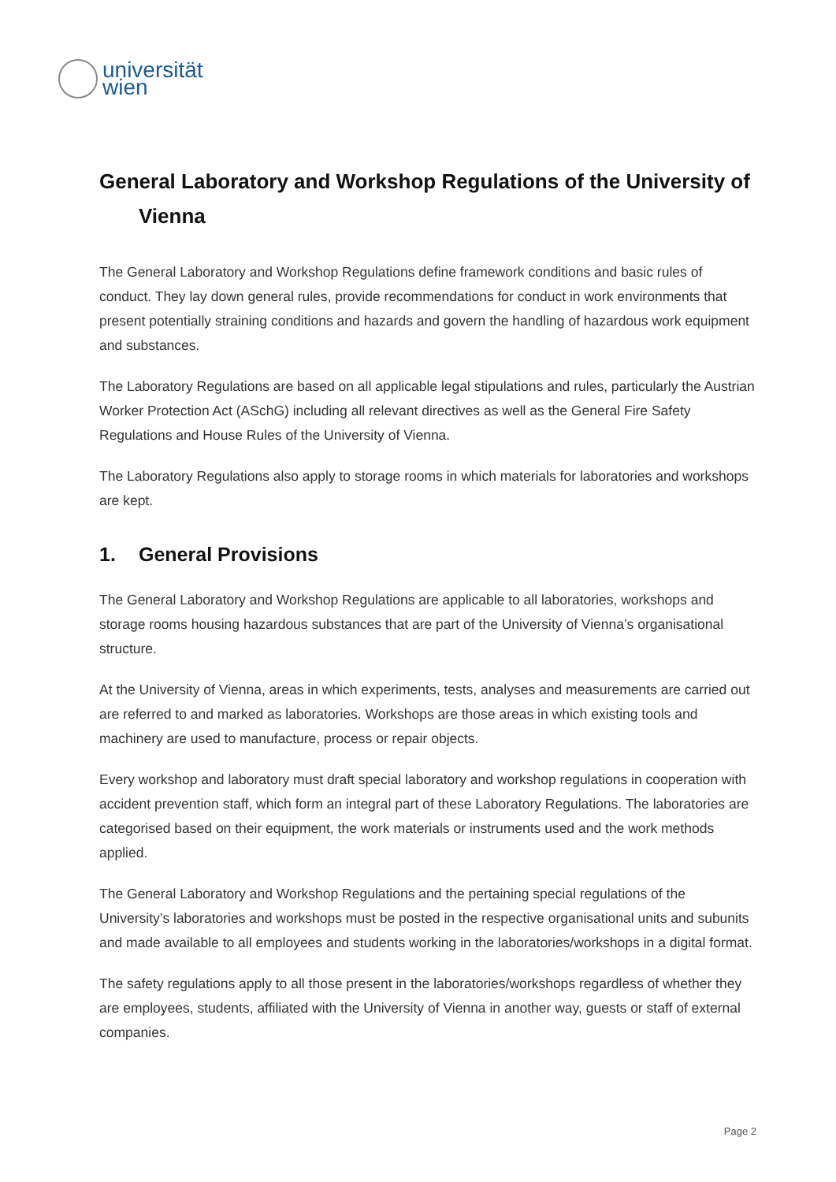universität
wien
General Laboratory and Workshop Regulations of the University of
Vienna
The General Laboratory and Workshop Regulations define framework conditions and basic rules of conduct. They lay down general rules, provide recommendations for conduct in work environments that present potentially straining conditions and hazards and govern the handling of hazardous work equipment and substances.
The Laboratory Regulations are based on all applicable legal stipulations and rules, particularly the Austrian Worker Protection Act (ASchG) including all relevant directives as well as the General Fire Safety Regulations and House Rules of the University of Vienna.
The Laboratory Regulations also apply to storage rooms in which materials for laboratories and workshops are kept.
1. General Provisions
The General Laboratory and Workshop Regulations are applicable to all laboratories, workshops and storage rooms housing hazardous substances that are part of the University of Vienna’s organisational structure.
At the University of Vienna, areas in which experiments, tests, analyses and measurements are carried out are referred to and marked as laboratories. Workshops are those areas in which existing tools and machinery are used to manufacture, process or repair objects.
Every workshop and laboratory must draft special laboratory and workshop regulations in cooperation with accident prevention staff, which form an integral part of these Laboratory Regulations. The laboratories are categorised based on their equipment, the work materials or instruments used and the work methods applied.
The General Laboratory and Workshop Regulations and the pertaining special regulations of the University’s laboratories and workshops must be posted in the respective organisational units and subunits and made available to all employees and students working in the laboratories/workshops in a digital format.
The safety regulations apply to all those present in the laboratories/workshops regardless of whether they are employees, students, affiliated with the University of Vienna in another way, guests or staff of external companies.
Page 2